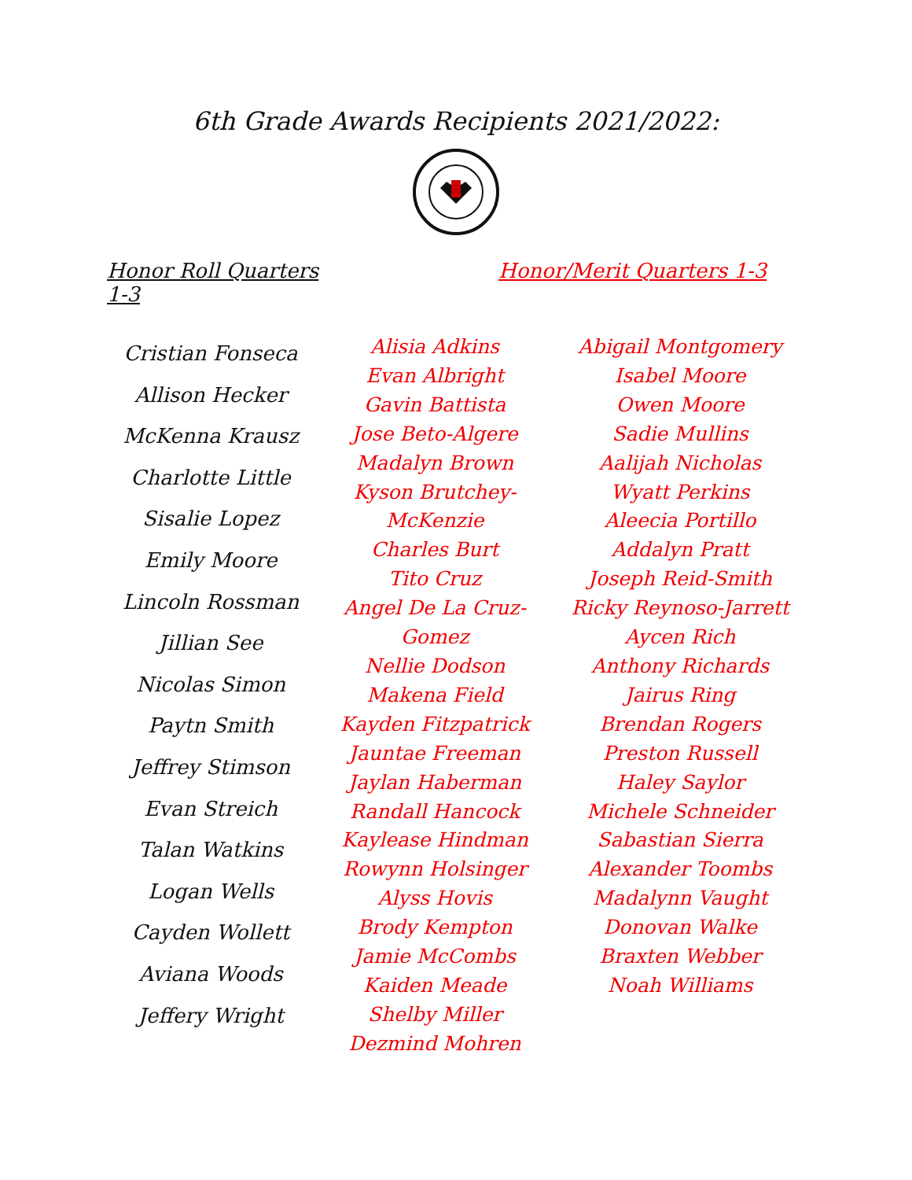6th Grade Awards Recipients 2021/2022:
Honor Roll Quarters 1-3
Honor/Merit Quarters 1-3
Cristian Fonseca
Allison Hecker
McKenna Krausz
Charlotte Little
Sisalie Lopez
Emily Moore
Lincoln Rossman
Jillian See
Nicolas Simon
Paytn Smith
Jeffrey Stimson
Evan Streich
Talan Watkins
Logan Wells
Cayden Wollett
Aviana Woods
Jeffery Wright
Alisia Adkins
Evan Albright
Gavin Battista
Jose Beto-Algere
Madalyn Brown
Kyson Brutchey-McKenzie
Charles Burt
Tito Cruz
Angel De La Cruz-Gomez
Nellie Dodson
Makena Field
Kayden Fitzpatrick
Jauntae Freeman
Jaylan Haberman
Randall Hancock
Kaylease Hindman
Rowynn Holsinger
Alyss Hovis
Brody Kempton
Jamie McCombs
Kaiden Meade
Shelby Miller
Dezmind Mohren
Abigail Montgomery
Isabel Moore
Owen Moore
Sadie Mullins
Aalijah Nicholas
Wyatt Perkins
Aleecia Portillo
Addalyn Pratt
Joseph Reid-Smith
Ricky Reynoso-Jarrett
Aycen Rich
Anthony Richards
Jairus Ring
Brendan Rogers
Preston Russell
Haley Saylor
Michele Schneider
Sabastian Sierra
Alexander Toombs
Madalynn Vaught
Donovan Walke
Braxten Webber
Noah Williams